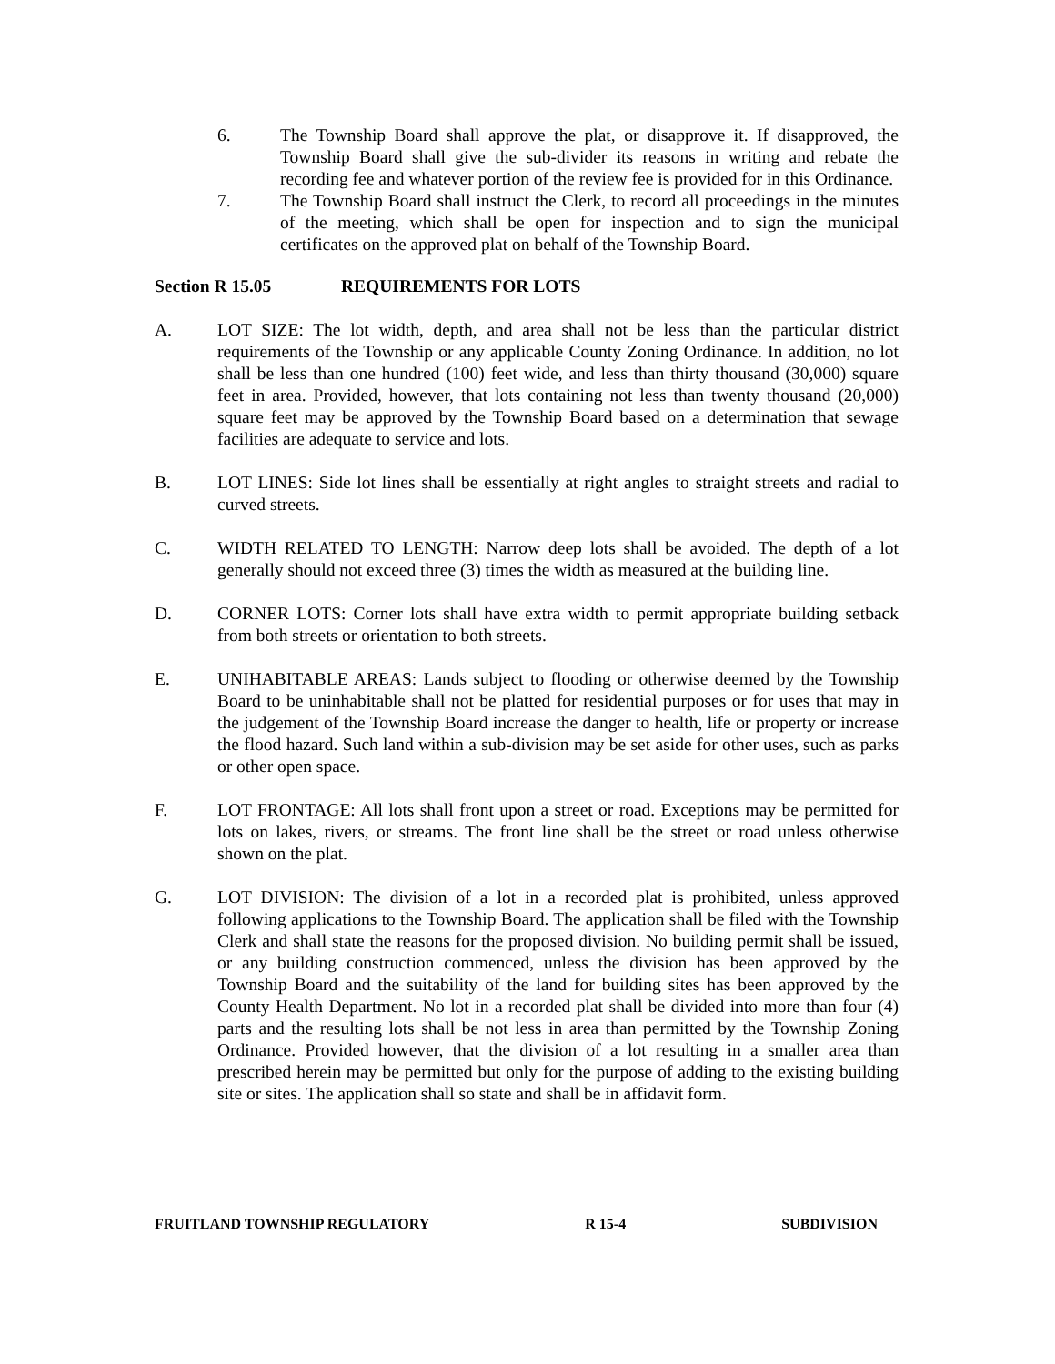6. The Township Board shall approve the plat, or disapprove it. If disapproved, the Township Board shall give the sub-divider its reasons in writing and rebate the recording fee and whatever portion of the review fee is provided for in this Ordinance.
7. The Township Board shall instruct the Clerk, to record all proceedings in the minutes of the meeting, which shall be open for inspection and to sign the municipal certificates on the approved plat on behalf of the Township Board.
Section R 15.05 REQUIREMENTS FOR LOTS
A. LOT SIZE: The lot width, depth, and area shall not be less than the particular district requirements of the Township or any applicable County Zoning Ordinance. In addition, no lot shall be less than one hundred (100) feet wide, and less than thirty thousand (30,000) square feet in area. Provided, however, that lots containing not less than twenty thousand (20,000) square feet may be approved by the Township Board based on a determination that sewage facilities are adequate to service and lots.
B. LOT LINES: Side lot lines shall be essentially at right angles to straight streets and radial to curved streets.
C. WIDTH RELATED TO LENGTH: Narrow deep lots shall be avoided. The depth of a lot generally should not exceed three (3) times the width as measured at the building line.
D. CORNER LOTS: Corner lots shall have extra width to permit appropriate building setback from both streets or orientation to both streets.
E. UNIHABITABLE AREAS: Lands subject to flooding or otherwise deemed by the Township Board to be uninhabitable shall not be platted for residential purposes or for uses that may in the judgement of the Township Board increase the danger to health, life or property or increase the flood hazard. Such land within a sub-division may be set aside for other uses, such as parks or other open space.
F. LOT FRONTAGE: All lots shall front upon a street or road. Exceptions may be permitted for lots on lakes, rivers, or streams. The front line shall be the street or road unless otherwise shown on the plat.
G. LOT DIVISION: The division of a lot in a recorded plat is prohibited, unless approved following applications to the Township Board. The application shall be filed with the Township Clerk and shall state the reasons for the proposed division. No building permit shall be issued, or any building construction commenced, unless the division has been approved by the Township Board and the suitability of the land for building sites has been approved by the County Health Department. No lot in a recorded plat shall be divided into more than four (4) parts and the resulting lots shall be not less in area than permitted by the Township Zoning Ordinance. Provided however, that the division of a lot resulting in a smaller area than prescribed herein may be permitted but only for the purpose of adding to the existing building site or sites. The application shall so state and shall be in affidavit form.
FRUITLAND TOWNSHIP REGULATORY R 15-4 SUBDIVISION